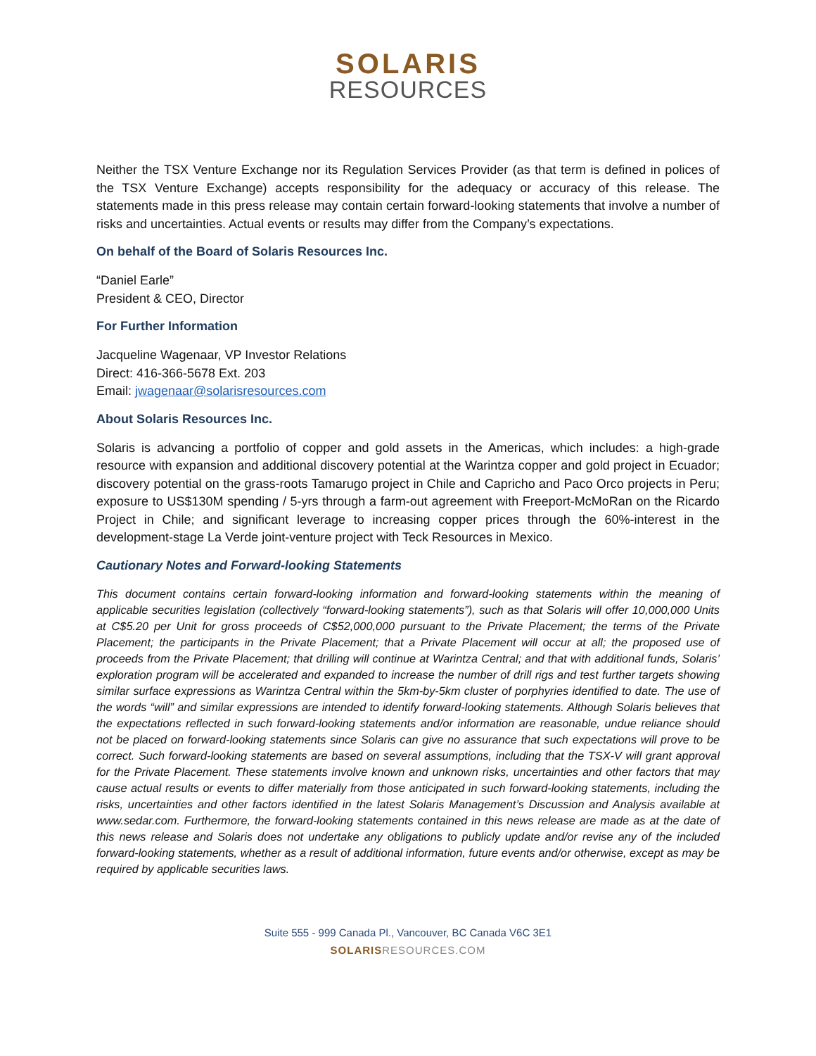SOLARIS
RESOURCES
Neither the TSX Venture Exchange nor its Regulation Services Provider (as that term is defined in polices of the TSX Venture Exchange) accepts responsibility for the adequacy or accuracy of this release. The statements made in this press release may contain certain forward-looking statements that involve a number of risks and uncertainties. Actual events or results may differ from the Company’s expectations.
On behalf of the Board of Solaris Resources Inc.
“Daniel Earle”
President & CEO, Director
For Further Information
Jacqueline Wagenaar, VP Investor Relations
Direct: 416-366-5678 Ext. 203
Email: jwagenaar@solarisresources.com
About Solaris Resources Inc.
Solaris is advancing a portfolio of copper and gold assets in the Americas, which includes: a high-grade resource with expansion and additional discovery potential at the Warintza copper and gold project in Ecuador; discovery potential on the grass-roots Tamarugo project in Chile and Capricho and Paco Orco projects in Peru; exposure to US$130M spending / 5-yrs through a farm-out agreement with Freeport-McMoRan on the Ricardo Project in Chile; and significant leverage to increasing copper prices through the 60%-interest in the development-stage La Verde joint-venture project with Teck Resources in Mexico.
Cautionary Notes and Forward-looking Statements
This document contains certain forward-looking information and forward-looking statements within the meaning of applicable securities legislation (collectively “forward-looking statements”), such as that Solaris will offer 10,000,000 Units at C$5.20 per Unit for gross proceeds of C$52,000,000 pursuant to the Private Placement; the terms of the Private Placement; the participants in the Private Placement; that a Private Placement will occur at all; the proposed use of proceeds from the Private Placement; that drilling will continue at Warintza Central; and that with additional funds, Solaris’ exploration program will be accelerated and expanded to increase the number of drill rigs and test further targets showing similar surface expressions as Warintza Central within the 5km-by-5km cluster of porphyries identified to date. The use of the words “will” and similar expressions are intended to identify forward-looking statements. Although Solaris believes that the expectations reflected in such forward-looking statements and/or information are reasonable, undue reliance should not be placed on forward-looking statements since Solaris can give no assurance that such expectations will prove to be correct. Such forward-looking statements are based on several assumptions, including that the TSX-V will grant approval for the Private Placement. These statements involve known and unknown risks, uncertainties and other factors that may cause actual results or events to differ materially from those anticipated in such forward-looking statements, including the risks, uncertainties and other factors identified in the latest Solaris Management’s Discussion and Analysis available at www.sedar.com. Furthermore, the forward-looking statements contained in this news release are made as at the date of this news release and Solaris does not undertake any obligations to publicly update and/or revise any of the included forward-looking statements, whether as a result of additional information, future events and/or otherwise, except as may be required by applicable securities laws.
Suite 555 - 999 Canada Pl., Vancouver, BC Canada V6C 3E1
SOLARISRESOURCES.COM